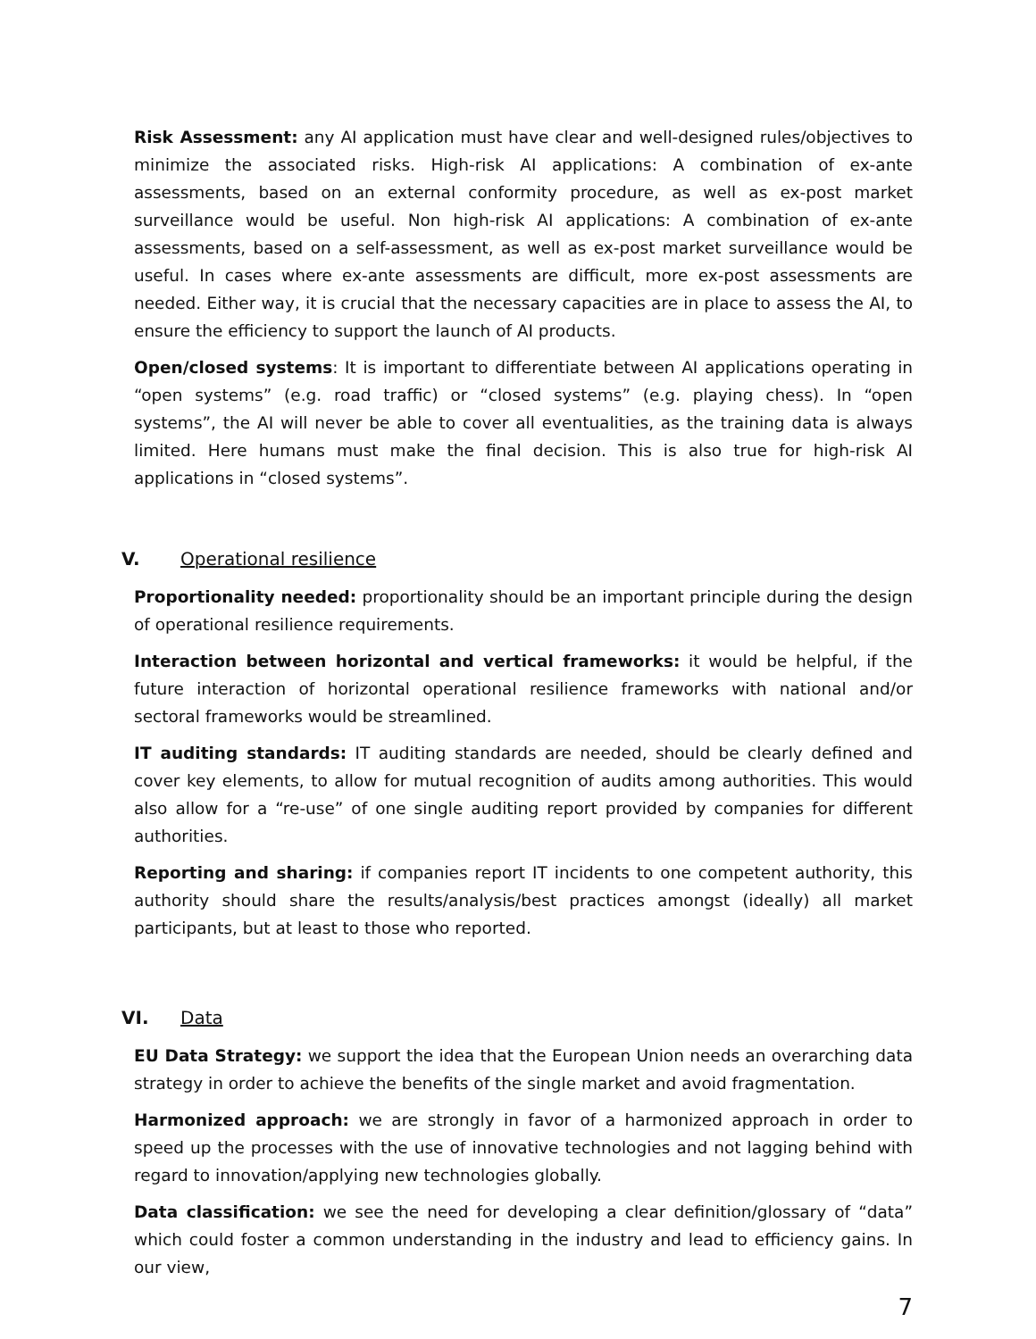Risk Assessment: any AI application must have clear and well-designed rules/objectives to minimize the associated risks. High-risk AI applications: A combination of ex-ante assessments, based on an external conformity procedure, as well as ex-post market surveillance would be useful. Non high-risk AI applications: A combination of ex-ante assessments, based on a self-assessment, as well as ex-post market surveillance would be useful. In cases where ex-ante assessments are difficult, more ex-post assessments are needed. Either way, it is crucial that the necessary capacities are in place to assess the AI, to ensure the efficiency to support the launch of AI products.
Open/closed systems: It is important to differentiate between AI applications operating in “open systems” (e.g. road traffic) or “closed systems” (e.g. playing chess). In “open systems”, the AI will never be able to cover all eventualities, as the training data is always limited. Here humans must make the final decision. This is also true for high-risk AI applications in “closed systems”.
V. Operational resilience
Proportionality needed: proportionality should be an important principle during the design of operational resilience requirements.
Interaction between horizontal and vertical frameworks: it would be helpful, if the future interaction of horizontal operational resilience frameworks with national and/or sectoral frameworks would be streamlined.
IT auditing standards: IT auditing standards are needed, should be clearly defined and cover key elements, to allow for mutual recognition of audits among authorities. This would also allow for a “re-use” of one single auditing report provided by companies for different authorities.
Reporting and sharing: if companies report IT incidents to one competent authority, this authority should share the results/analysis/best practices amongst (ideally) all market participants, but at least to those who reported.
VI. Data
EU Data Strategy: we support the idea that the European Union needs an overarching data strategy in order to achieve the benefits of the single market and avoid fragmentation.
Harmonized approach: we are strongly in favor of a harmonized approach in order to speed up the processes with the use of innovative technologies and not lagging behind with regard to innovation/applying new technologies globally.
Data classification: we see the need for developing a clear definition/glossary of “data” which could foster a common understanding in the industry and lead to efficiency gains. In our view,
7